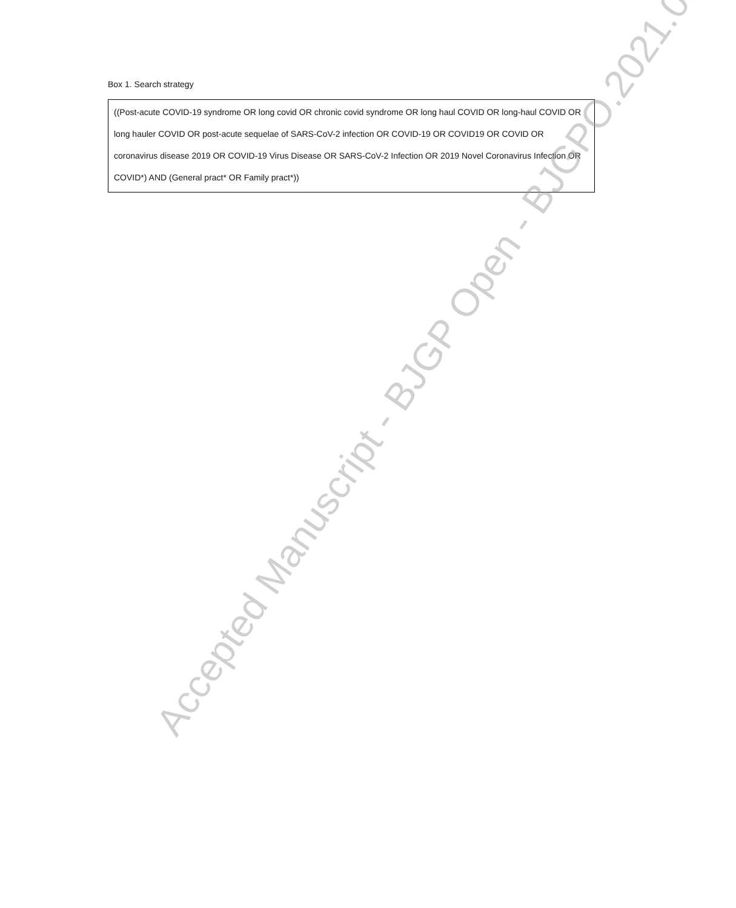Box 1. Search strategy
| ((Post-acute COVID-19 syndrome OR long covid OR chronic covid syndrome OR long haul COVID OR long-haul COVID OR long hauler COVID OR post-acute sequelae of SARS-CoV-2 infection OR COVID-19 OR COVID19 OR COVID OR coronavirus disease 2019 OR COVID-19 Virus Disease OR SARS-CoV-2 Infection OR 2019 Novel Coronavirus Infection OR COVID*) AND (General pract* OR Family pract*)) |
Accepted Manuscript - BJGP Open - BJGPO.2021.0178